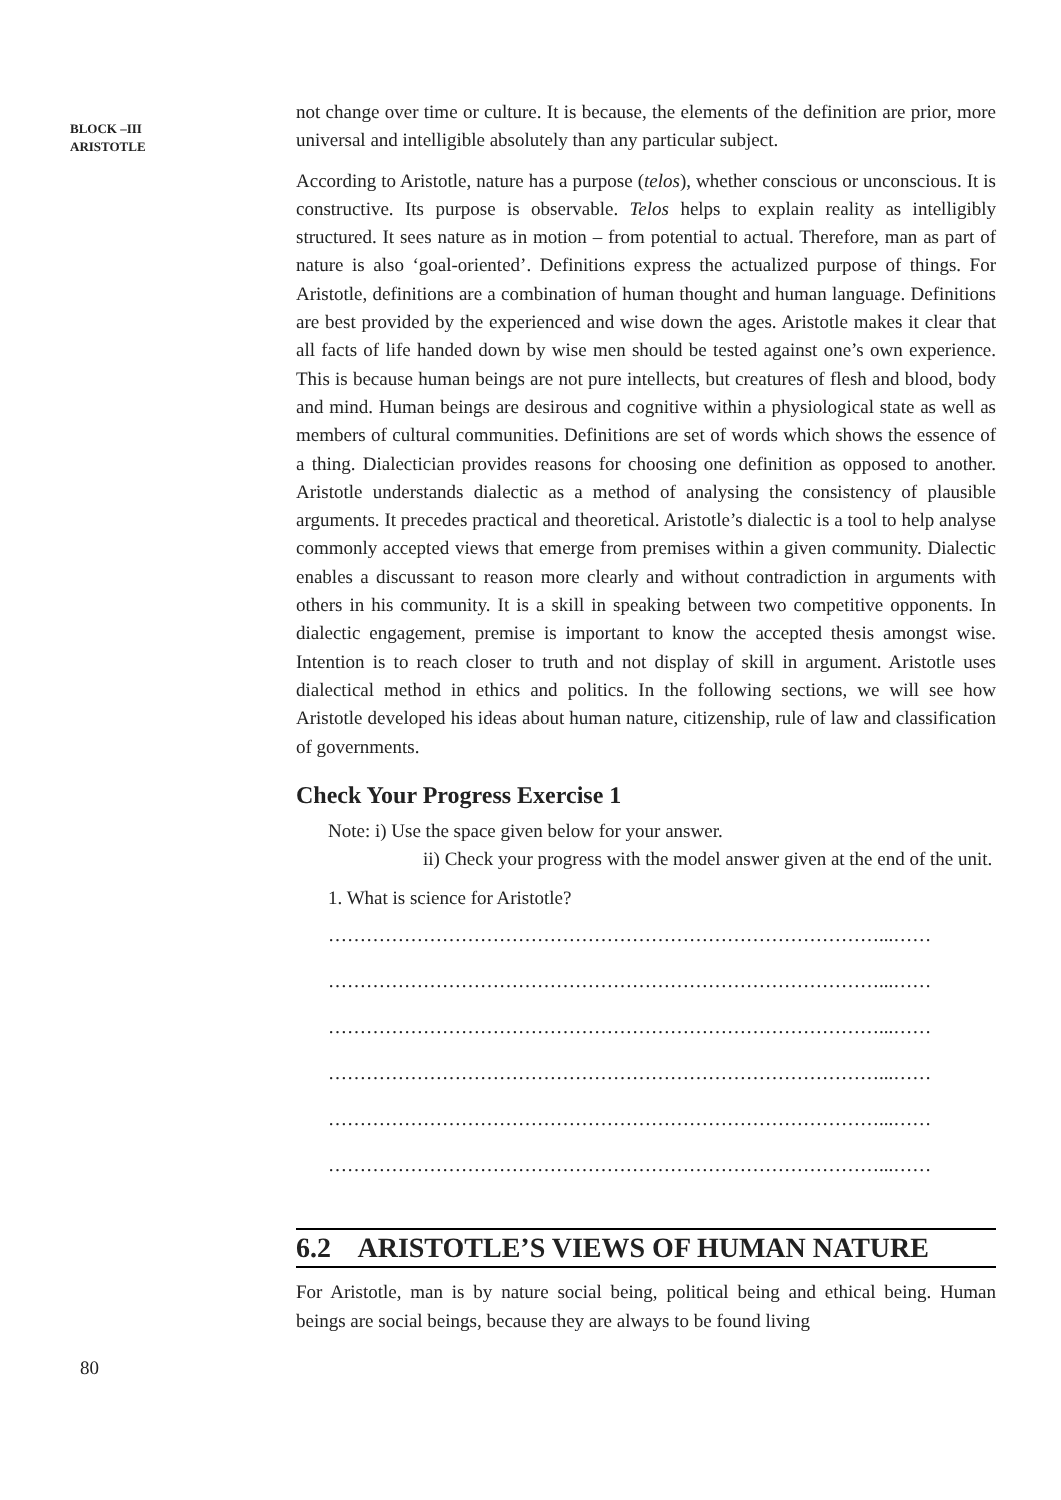BLOCK –III
ARISTOTLE
not change over time or culture. It is because, the elements of the definition are prior, more universal and intelligible absolutely than any particular subject.
According to Aristotle, nature has a purpose (telos), whether conscious or unconscious. It is constructive. Its purpose is observable. Telos helps to explain reality as intelligibly structured. It sees nature as in motion – from potential to actual. Therefore, man as part of nature is also ‘goal-oriented’. Definitions express the actualized purpose of things. For Aristotle, definitions are a combination of human thought and human language. Definitions are best provided by the experienced and wise down the ages. Aristotle makes it clear that all facts of life handed down by wise men should be tested against one’s own experience. This is because human beings are not pure intellects, but creatures of flesh and blood, body and mind. Human beings are desirous and cognitive within a physiological state as well as members of cultural communities. Definitions are set of words which shows the essence of a thing. Dialectician provides reasons for choosing one definition as opposed to another. Aristotle understands dialectic as a method of analysing the consistency of plausible arguments. It precedes practical and theoretical. Aristotle’s dialectic is a tool to help analyse commonly accepted views that emerge from premises within a given community. Dialectic enables a discussant to reason more clearly and without contradiction in arguments with others in his community. It is a skill in speaking between two competitive opponents. In dialectic engagement, premise is important to know the accepted thesis amongst wise. Intention is to reach closer to truth and not display of skill in argument. Aristotle uses dialectical method in ethics and politics. In the following sections, we will see how Aristotle developed his ideas about human nature, citizenship, rule of law and classification of governments.
Check Your Progress Exercise 1
Note: i) Use the space given below for your answer.
ii) Check your progress with the model answer given at the end of the unit.
1. What is science for Aristotle?
……………………………………………………………………………...……
……………………………………………………………………………...……
……………………………………………………………………………...……
……………………………………………………………………………...……
……………………………………………………………………………...……
……………………………………………………………………………...……
6.2 ARISTOTLE’S VIEWS OF HUMAN NATURE
For Aristotle, man is by nature social being, political being and ethical being. Human beings are social beings, because they are always to be found living
80